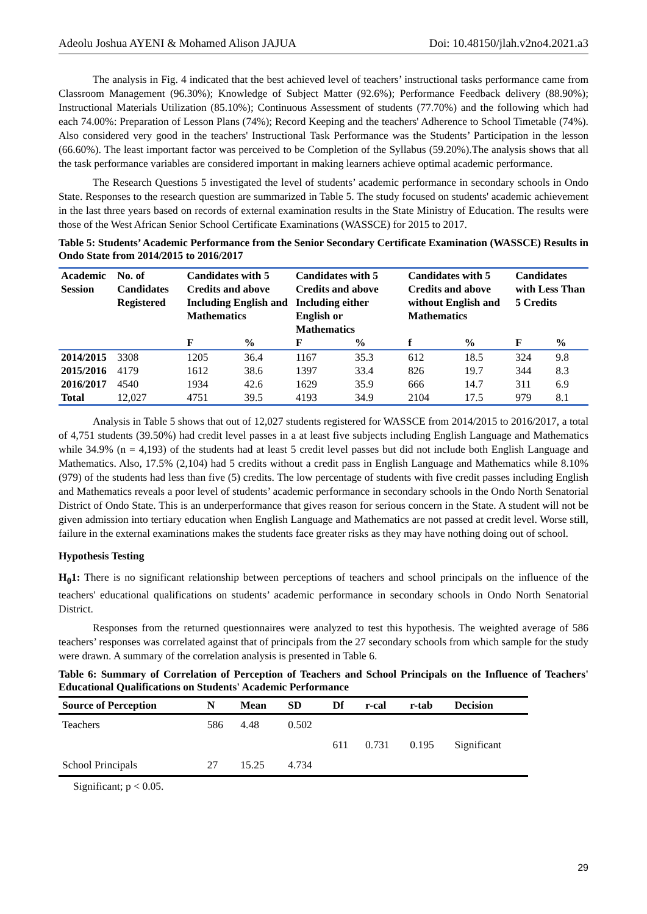Adeolu Joshua AYENI & Mohamed Alison JAJUA Doi: 10.48150/jlah.v2no4.2021.a3
The analysis in Fig. 4 indicated that the best achieved level of teachers’ instructional tasks performance came from Classroom Management (96.30%); Knowledge of Subject Matter (92.6%); Performance Feedback delivery (88.90%); Instructional Materials Utilization (85.10%); Continuous Assessment of students (77.70%) and the following which had each 74.00%: Preparation of Lesson Plans (74%); Record Keeping and the teachers' Adherence to School Timetable (74%). Also considered very good in the teachers' Instructional Task Performance was the Students’ Participation in the lesson (66.60%). The least important factor was perceived to be Completion of the Syllabus (59.20%).The analysis shows that all the task performance variables are considered important in making learners achieve optimal academic performance.
The Research Questions 5 investigated the level of students’ academic performance in secondary schools in Ondo State. Responses to the research question are summarized in Table 5. The study focused on students' academic achievement in the last three years based on records of external examination results in the State Ministry of Education. The results were those of the West African Senior School Certificate Examinations (WASSCE) for 2015 to 2017.
Table 5: Students’ Academic Performance from the Senior Secondary Certificate Examination (WASSCE) Results in Ondo State from 2014/2015 to 2016/2017
| Academic Session | No. of Candidates Registered | Candidates with 5 Credits and above Including English and Mathematics | | Candidates with 5 Credits and above Including either English or Mathematics | | Candidates with 5 Credits and above without English and Mathematics | | Candidates with Less Than 5 Credits | |
| --- | --- | --- | --- | --- | --- | --- | --- | --- | --- |
| | | F | % | F | % | f | % | F | % |
| 2014/2015 | 3308 | 1205 | 36.4 | 1167 | 35.3 | 612 | 18.5 | 324 | 9.8 |
| 2015/2016 | 4179 | 1612 | 38.6 | 1397 | 33.4 | 826 | 19.7 | 344 | 8.3 |
| 2016/2017 | 4540 | 1934 | 42.6 | 1629 | 35.9 | 666 | 14.7 | 311 | 6.9 |
| Total | 12,027 | 4751 | 39.5 | 4193 | 34.9 | 2104 | 17.5 | 979 | 8.1 |
Analysis in Table 5 shows that out of 12,027 students registered for WASSCE from 2014/2015 to 2016/2017, a total of 4,751 students (39.50%) had credit level passes in a at least five subjects including English Language and Mathematics while 34.9% (n = 4,193) of the students had at least 5 credit level passes but did not include both English Language and Mathematics. Also, 17.5% (2,104) had 5 credits without a credit pass in English Language and Mathematics while 8.10% (979) of the students had less than five (5) credits. The low percentage of students with five credit passes including English and Mathematics reveals a poor level of students’ academic performance in secondary schools in the Ondo North Senatorial District of Ondo State. This is an underperformance that gives reason for serious concern in the State. A student will not be given admission into tertiary education when English Language and Mathematics are not passed at credit level. Worse still, failure in the external examinations makes the students face greater risks as they may have nothing doing out of school.
Hypothesis Testing
H<sub>0</sub>1: There is no significant relationship between perceptions of teachers and school principals on the influence of the teachers' educational qualifications on students’ academic performance in secondary schools in Ondo North Senatorial District.
Responses from the returned questionnaires were analyzed to test this hypothesis. The weighted average of 586 teachers’ responses was correlated against that of principals from the 27 secondary schools from which sample for the study were drawn. A summary of the correlation analysis is presented in Table 6.
Table 6: Summary of Correlation of Perception of Teachers and School Principals on the Influence of Teachers' Educational Qualifications on Students' Academic Performance
| Source of Perception | N | Mean | SD | Df | r-cal | r-tab | Decision |
| --- | --- | --- | --- | --- | --- | --- | --- |
| Teachers | 586 | 4.48 | 0.502 | | | | |
| | | | | 611 | 0.731 | 0.195 | Significant |
| School Principals | 27 | 15.25 | 4.734 | | | | |
Significant; p < 0.05.
29